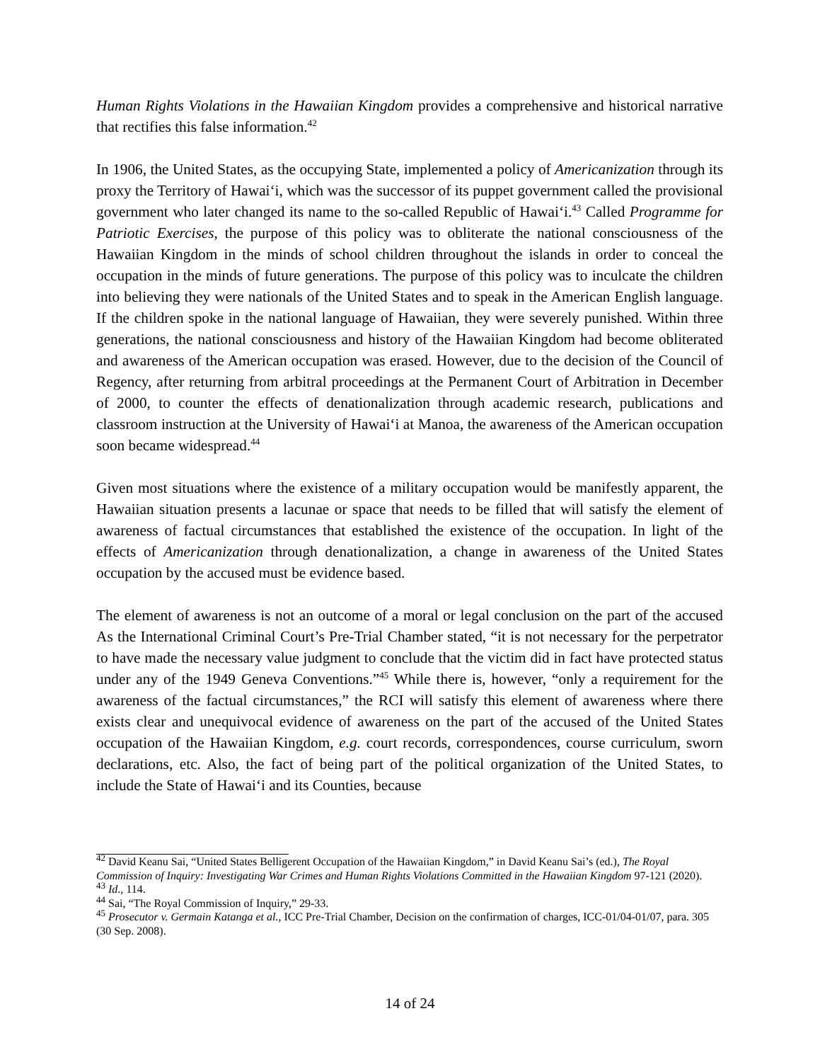Human Rights Violations in the Hawaiian Kingdom provides a comprehensive and historical narrative that rectifies this false information.<sup>42</sup>
In 1906, the United States, as the occupying State, implemented a policy of Americanization through its proxy the Territory of Hawai‘i, which was the successor of its puppet government called the provisional government who later changed its name to the so-called Republic of Hawai‘i.<sup>43</sup> Called Programme for Patriotic Exercises, the purpose of this policy was to obliterate the national consciousness of the Hawaiian Kingdom in the minds of school children throughout the islands in order to conceal the occupation in the minds of future generations. The purpose of this policy was to inculcate the children into believing they were nationals of the United States and to speak in the American English language. If the children spoke in the national language of Hawaiian, they were severely punished. Within three generations, the national consciousness and history of the Hawaiian Kingdom had become obliterated and awareness of the American occupation was erased. However, due to the decision of the Council of Regency, after returning from arbitral proceedings at the Permanent Court of Arbitration in December of 2000, to counter the effects of denationalization through academic research, publications and classroom instruction at the University of Hawai‘i at Manoa, the awareness of the American occupation soon became widespread.<sup>44</sup>
Given most situations where the existence of a military occupation would be manifestly apparent, the Hawaiian situation presents a lacunae or space that needs to be filled that will satisfy the element of awareness of factual circumstances that established the existence of the occupation. In light of the effects of Americanization through denationalization, a change in awareness of the United States occupation by the accused must be evidence based.
The element of awareness is not an outcome of a moral or legal conclusion on the part of the accused As the International Criminal Court’s Pre-Trial Chamber stated, “it is not necessary for the perpetrator to have made the necessary value judgment to conclude that the victim did in fact have protected status under any of the 1949 Geneva Conventions.”<sup>45</sup> While there is, however, “only a requirement for the awareness of the factual circumstances,” the RCI will satisfy this element of awareness where there exists clear and unequivocal evidence of awareness on the part of the accused of the United States occupation of the Hawaiian Kingdom, e.g. court records, correspondences, course curriculum, sworn declarations, etc. Also, the fact of being part of the political organization of the United States, to include the State of Hawai‘i and its Counties, because
<sup>42</sup> David Keanu Sai, “United States Belligerent Occupation of the Hawaiian Kingdom,” in David Keanu Sai’s (ed.), The Royal Commission of Inquiry: Investigating War Crimes and Human Rights Violations Committed in the Hawaiian Kingdom 97-121 (2020).
<sup>43</sup> Id., 114.
<sup>44</sup> Sai, “The Royal Commission of Inquiry,” 29-33.
<sup>45</sup> Prosecutor v. Germain Katanga et al., ICC Pre-Trial Chamber, Decision on the confirmation of charges, ICC-01/04-01/07, para. 305 (30 Sep. 2008).
14 of 24